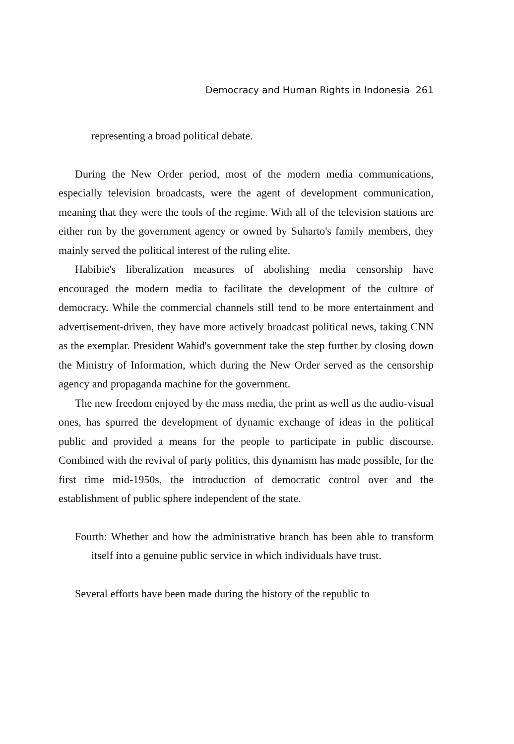Democracy and Human Rights in Indonesia 261
representing a broad political debate.
During the New Order period, most of the modern media communications, especially television broadcasts, were the agent of development communication, meaning that they were the tools of the regime. With all of the television stations are either run by the government agency or owned by Suharto's family members, they mainly served the political interest of the ruling elite.
Habibie's liberalization measures of abolishing media censorship have encouraged the modern media to facilitate the development of the culture of democracy. While the commercial channels still tend to be more entertainment and advertisement-driven, they have more actively broadcast political news, taking CNN as the exemplar. President Wahid's government take the step further by closing down the Ministry of Information, which during the New Order served as the censorship agency and propaganda machine for the government.
The new freedom enjoyed by the mass media, the print as well as the audio-visual ones, has spurred the development of dynamic exchange of ideas in the political public and provided a means for the people to participate in public discourse. Combined with the revival of party politics, this dynamism has made possible, for the first time mid-1950s, the introduction of democratic control over and the establishment of public sphere independent of the state.
Fourth: Whether and how the administrative branch has been able to transform itself into a genuine public service in which individuals have trust.
Several efforts have been made during the history of the republic to